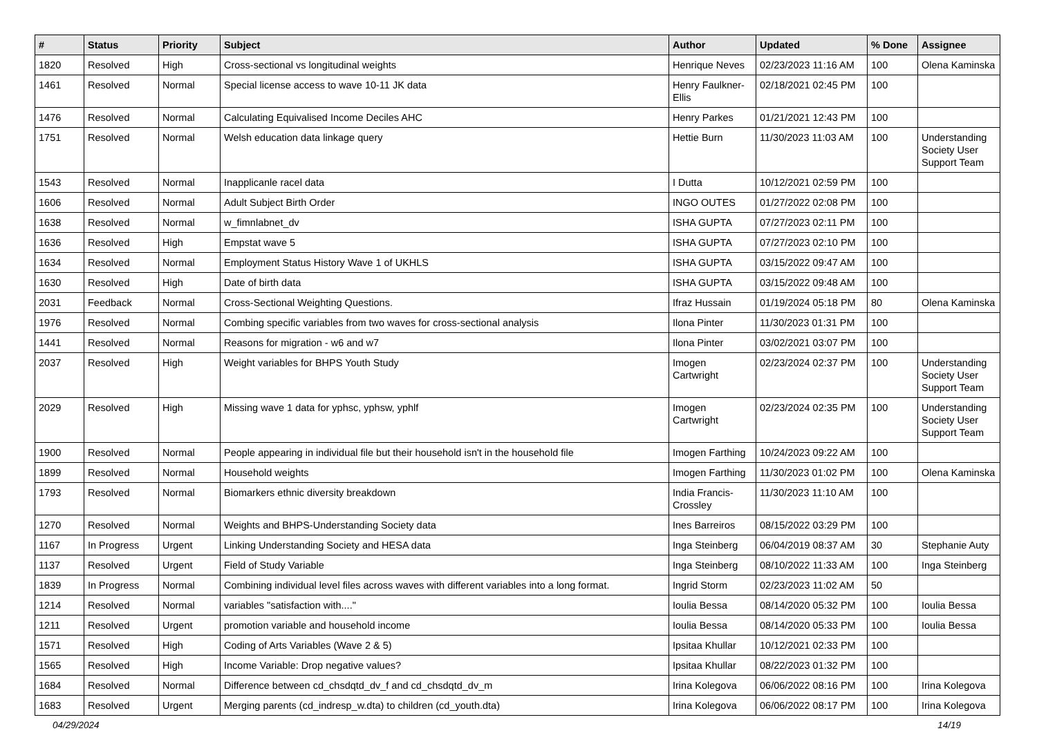| # | Status | Priority | Subject | Author | Updated | % Done | Assignee |
| --- | --- | --- | --- | --- | --- | --- | --- |
| 1820 | Resolved | High | Cross-sectional vs longitudinal weights | Henrique Neves | 02/23/2023 11:16 AM | 100 | Olena Kaminska |
| 1461 | Resolved | Normal | Special license access to wave 10-11 JK data | Henry Faulkner-Ellis | 02/18/2021 02:45 PM | 100 | |
| 1476 | Resolved | Normal | Calculating Equivalised Income Deciles AHC | Henry Parkes | 01/21/2021 12:43 PM | 100 | |
| 1751 | Resolved | Normal | Welsh education data linkage query | Hettie Burn | 11/30/2023 11:03 AM | 100 | Understanding Society User Support Team |
| 1543 | Resolved | Normal | Inapplicanle racel data | I Dutta | 10/12/2021 02:59 PM | 100 | |
| 1606 | Resolved | Normal | Adult Subject Birth Order | INGO OUTES | 01/27/2022 02:08 PM | 100 | |
| 1638 | Resolved | Normal | w_fimnlabnet_dv | ISHA GUPTA | 07/27/2023 02:11 PM | 100 | |
| 1636 | Resolved | High | Empstat wave 5 | ISHA GUPTA | 07/27/2023 02:10 PM | 100 | |
| 1634 | Resolved | Normal | Employment Status History Wave 1 of UKHLS | ISHA GUPTA | 03/15/2022 09:47 AM | 100 | |
| 1630 | Resolved | High | Date of birth data | ISHA GUPTA | 03/15/2022 09:48 AM | 100 | |
| 2031 | Feedback | Normal | Cross-Sectional Weighting Questions. | Ifraz Hussain | 01/19/2024 05:18 PM | 80 | Olena Kaminska |
| 1976 | Resolved | Normal | Combing specific variables from two waves for cross-sectional analysis | Ilona Pinter | 11/30/2023 01:31 PM | 100 | |
| 1441 | Resolved | Normal | Reasons for migration - w6 and w7 | Ilona Pinter | 03/02/2021 03:07 PM | 100 | |
| 2037 | Resolved | High | Weight variables for BHPS Youth Study | Imogen Cartwright | 02/23/2024 02:37 PM | 100 | Understanding Society User Support Team |
| 2029 | Resolved | High | Missing wave 1 data for yphsc, yphsw, yphlf | Imogen Cartwright | 02/23/2024 02:35 PM | 100 | Understanding Society User Support Team |
| 1900 | Resolved | Normal | People appearing in individual file but their household isn't in the household file | Imogen Farthing | 10/24/2023 09:22 AM | 100 | |
| 1899 | Resolved | Normal | Household weights | Imogen Farthing | 11/30/2023 01:02 PM | 100 | Olena Kaminska |
| 1793 | Resolved | Normal | Biomarkers ethnic diversity breakdown | India Francis-Crossley | 11/30/2023 11:10 AM | 100 | |
| 1270 | Resolved | Normal | Weights and BHPS-Understanding Society data | Ines Barreiros | 08/15/2022 03:29 PM | 100 | |
| 1167 | In Progress | Urgent | Linking Understanding Society and HESA data | Inga Steinberg | 06/04/2019 08:37 AM | 30 | Stephanie Auty |
| 1137 | Resolved | Urgent | Field of Study Variable | Inga Steinberg | 08/10/2022 11:33 AM | 100 | Inga Steinberg |
| 1839 | In Progress | Normal | Combining individual level files across waves with different variables into a long format. | Ingrid Storm | 02/23/2023 11:02 AM | 50 | |
| 1214 | Resolved | Normal | variables "satisfaction with...." | Ioulia Bessa | 08/14/2020 05:32 PM | 100 | Ioulia Bessa |
| 1211 | Resolved | Urgent | promotion variable and household income | Ioulia Bessa | 08/14/2020 05:33 PM | 100 | Ioulia Bessa |
| 1571 | Resolved | High | Coding of Arts Variables (Wave 2 & 5) | Ipsitaa Khullar | 10/12/2021 02:33 PM | 100 | |
| 1565 | Resolved | High | Income Variable: Drop negative values? | Ipsitaa Khullar | 08/22/2023 01:32 PM | 100 | |
| 1684 | Resolved | Normal | Difference between cd_chsdqtd_dv_f and cd_chsdqtd_dv_m | Irina Kolegova | 06/06/2022 08:16 PM | 100 | Irina Kolegova |
| 1683 | Resolved | Urgent | Merging parents (cd_indresp_w.dta) to children (cd_youth.dta) | Irina Kolegova | 06/06/2022 08:17 PM | 100 | Irina Kolegova |
04/29/2024 14/19